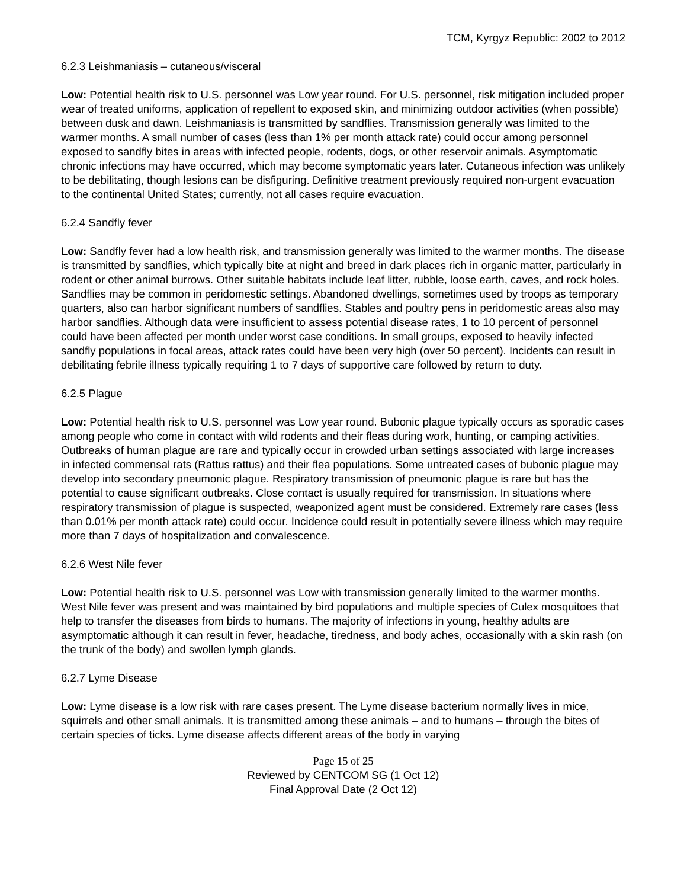TCM, Kyrgyz Republic: 2002 to 2012
6.2.3 Leishmaniasis – cutaneous/visceral
Low: Potential health risk to U.S. personnel was Low year round. For U.S. personnel, risk mitigation included proper wear of treated uniforms, application of repellent to exposed skin, and minimizing outdoor activities (when possible) between dusk and dawn. Leishmaniasis is transmitted by sandflies. Transmission generally was limited to the warmer months. A small number of cases (less than 1% per month attack rate) could occur among personnel exposed to sandfly bites in areas with infected people, rodents, dogs, or other reservoir animals. Asymptomatic chronic infections may have occurred, which may become symptomatic years later. Cutaneous infection was unlikely to be debilitating, though lesions can be disfiguring. Definitive treatment previously required non-urgent evacuation to the continental United States; currently, not all cases require evacuation.
6.2.4 Sandfly fever
Low: Sandfly fever had a low health risk, and transmission generally was limited to the warmer months. The disease is transmitted by sandflies, which typically bite at night and breed in dark places rich in organic matter, particularly in rodent or other animal burrows. Other suitable habitats include leaf litter, rubble, loose earth, caves, and rock holes. Sandflies may be common in peridomestic settings. Abandoned dwellings, sometimes used by troops as temporary quarters, also can harbor significant numbers of sandflies. Stables and poultry pens in peridomestic areas also may harbor sandflies. Although data were insufficient to assess potential disease rates, 1 to 10 percent of personnel could have been affected per month under worst case conditions. In small groups, exposed to heavily infected sandfly populations in focal areas, attack rates could have been very high (over 50 percent). Incidents can result in debilitating febrile illness typically requiring 1 to 7 days of supportive care followed by return to duty.
6.2.5 Plague
Low: Potential health risk to U.S. personnel was Low year round. Bubonic plague typically occurs as sporadic cases among people who come in contact with wild rodents and their fleas during work, hunting, or camping activities. Outbreaks of human plague are rare and typically occur in crowded urban settings associated with large increases in infected commensal rats (Rattus rattus) and their flea populations. Some untreated cases of bubonic plague may develop into secondary pneumonic plague. Respiratory transmission of pneumonic plague is rare but has the potential to cause significant outbreaks. Close contact is usually required for transmission. In situations where respiratory transmission of plague is suspected, weaponized agent must be considered. Extremely rare cases (less than 0.01% per month attack rate) could occur. Incidence could result in potentially severe illness which may require more than 7 days of hospitalization and convalescence.
6.2.6 West Nile fever
Low: Potential health risk to U.S. personnel was Low with transmission generally limited to the warmer months. West Nile fever was present and was maintained by bird populations and multiple species of Culex mosquitoes that help to transfer the diseases from birds to humans. The majority of infections in young, healthy adults are asymptomatic although it can result in fever, headache, tiredness, and body aches, occasionally with a skin rash (on the trunk of the body) and swollen lymph glands.
6.2.7 Lyme Disease
Low: Lyme disease is a low risk with rare cases present. The Lyme disease bacterium normally lives in mice, squirrels and other small animals. It is transmitted among these animals – and to humans – through the bites of certain species of ticks. Lyme disease affects different areas of the body in varying
Page 15 of 25
Reviewed by CENTCOM SG (1 Oct 12)
Final Approval Date (2 Oct 12)